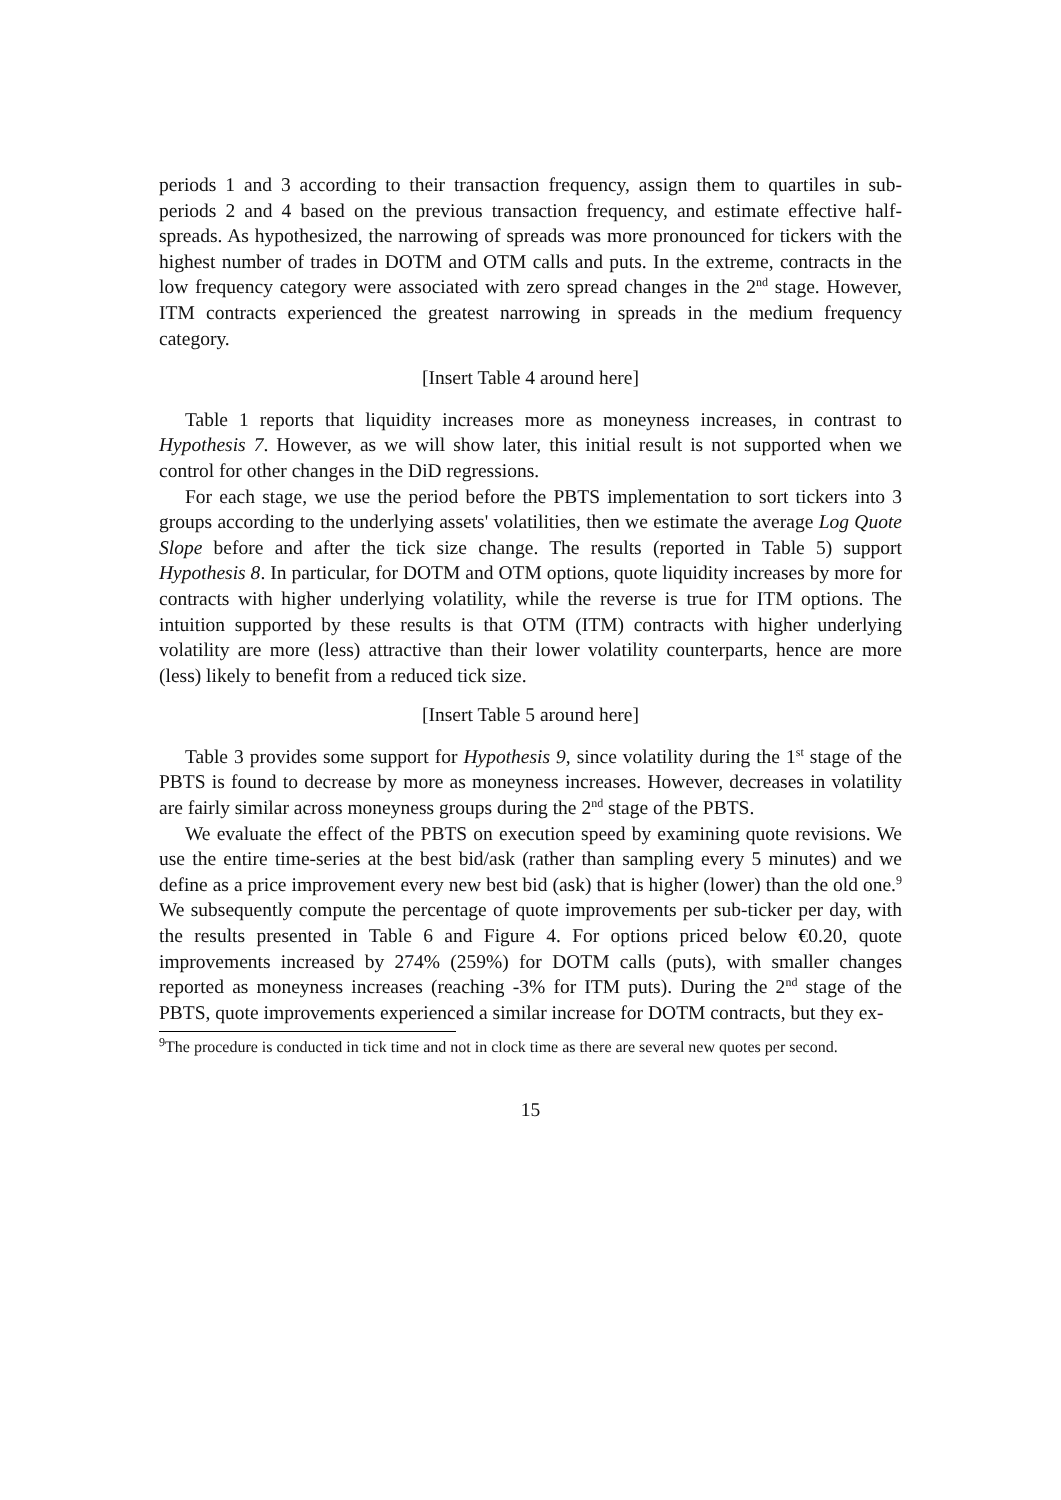periods 1 and 3 according to their transaction frequency, assign them to quartiles in sub-periods 2 and 4 based on the previous transaction frequency, and estimate effective half-spreads. As hypothesized, the narrowing of spreads was more pronounced for tickers with the highest number of trades in DOTM and OTM calls and puts. In the extreme, contracts in the low frequency category were associated with zero spread changes in the 2<sup>nd</sup> stage. However, ITM contracts experienced the greatest narrowing in spreads in the medium frequency category.
[Insert Table 4 around here]
Table 1 reports that liquidity increases more as moneyness increases, in contrast to Hypothesis 7. However, as we will show later, this initial result is not supported when we control for other changes in the DiD regressions.
For each stage, we use the period before the PBTS implementation to sort tickers into 3 groups according to the underlying assets' volatilities, then we estimate the average Log Quote Slope before and after the tick size change. The results (reported in Table 5) support Hypothesis 8. In particular, for DOTM and OTM options, quote liquidity increases by more for contracts with higher underlying volatility, while the reverse is true for ITM options. The intuition supported by these results is that OTM (ITM) contracts with higher underlying volatility are more (less) attractive than their lower volatility counterparts, hence are more (less) likely to benefit from a reduced tick size.
[Insert Table 5 around here]
Table 3 provides some support for Hypothesis 9, since volatility during the 1<sup>st</sup> stage of the PBTS is found to decrease by more as moneyness increases. However, decreases in volatility are fairly similar across moneyness groups during the 2<sup>nd</sup> stage of the PBTS.
We evaluate the effect of the PBTS on execution speed by examining quote revisions. We use the entire time-series at the best bid/ask (rather than sampling every 5 minutes) and we define as a price improvement every new best bid (ask) that is higher (lower) than the old one.<sup>9</sup> We subsequently compute the percentage of quote improvements per sub-ticker per day, with the results presented in Table 6 and Figure 4. For options priced below €0.20, quote improvements increased by 274% (259%) for DOTM calls (puts), with smaller changes reported as moneyness increases (reaching -3% for ITM puts). During the 2<sup>nd</sup> stage of the PBTS, quote improvements experienced a similar increase for DOTM contracts, but they ex-
<sup>9</sup> The procedure is conducted in tick time and not in clock time as there are several new quotes per second.
15